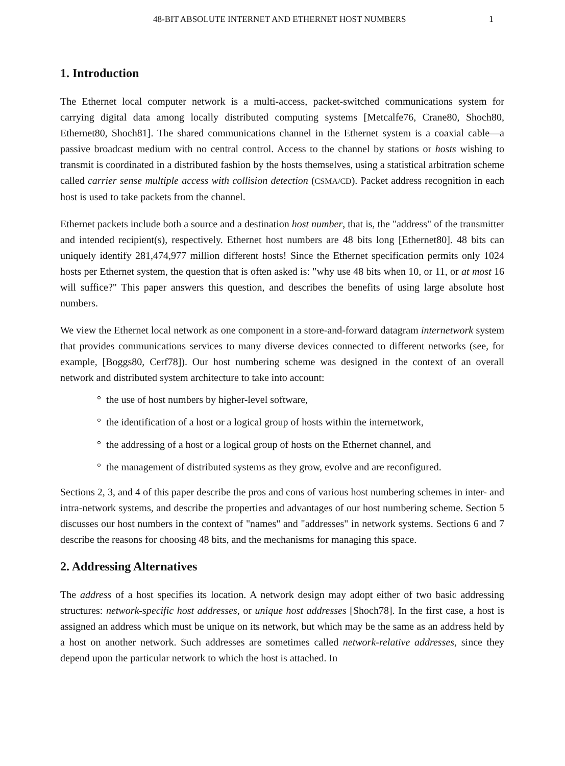48-BIT ABSOLUTE INTERNET AND ETHERNET HOST NUMBERS 1
1. Introduction
The Ethernet local computer network is a multi-access, packet-switched communications system for carrying digital data among locally distributed computing systems [Metcalfe76, Crane80, Shoch80, Ethernet80, Shoch81]. The shared communications channel in the Ethernet system is a coaxial cable—a passive broadcast medium with no central control. Access to the channel by stations or hosts wishing to transmit is coordinated in a distributed fashion by the hosts themselves, using a statistical arbitration scheme called carrier sense multiple access with collision detection (CSMA/CD). Packet address recognition in each host is used to take packets from the channel.
Ethernet packets include both a source and a destination host number, that is, the "address" of the transmitter and intended recipient(s), respectively. Ethernet host numbers are 48 bits long [Ethernet80]. 48 bits can uniquely identify 281,474,977 million different hosts! Since the Ethernet specification permits only 1024 hosts per Ethernet system, the question that is often asked is: "why use 48 bits when 10, or 11, or at most 16 will suffice?" This paper answers this question, and describes the benefits of using large absolute host numbers.
We view the Ethernet local network as one component in a store-and-forward datagram internetwork system that provides communications services to many diverse devices connected to different networks (see, for example, [Boggs80, Cerf78]). Our host numbering scheme was designed in the context of an overall network and distributed system architecture to take into account:
° the use of host numbers by higher-level software,
° the identification of a host or a logical group of hosts within the internetwork,
° the addressing of a host or a logical group of hosts on the Ethernet channel, and
° the management of distributed systems as they grow, evolve and are reconfigured.
Sections 2, 3, and 4 of this paper describe the pros and cons of various host numbering schemes in inter- and intra-network systems, and describe the properties and advantages of our host numbering scheme. Section 5 discusses our host numbers in the context of "names" and "addresses" in network systems. Sections 6 and 7 describe the reasons for choosing 48 bits, and the mechanisms for managing this space.
2. Addressing Alternatives
The address of a host specifies its location. A network design may adopt either of two basic addressing structures: network-specific host addresses, or unique host addresses [Shoch78]. In the first case, a host is assigned an address which must be unique on its network, but which may be the same as an address held by a host on another network. Such addresses are sometimes called network-relative addresses, since they depend upon the particular network to which the host is attached. In